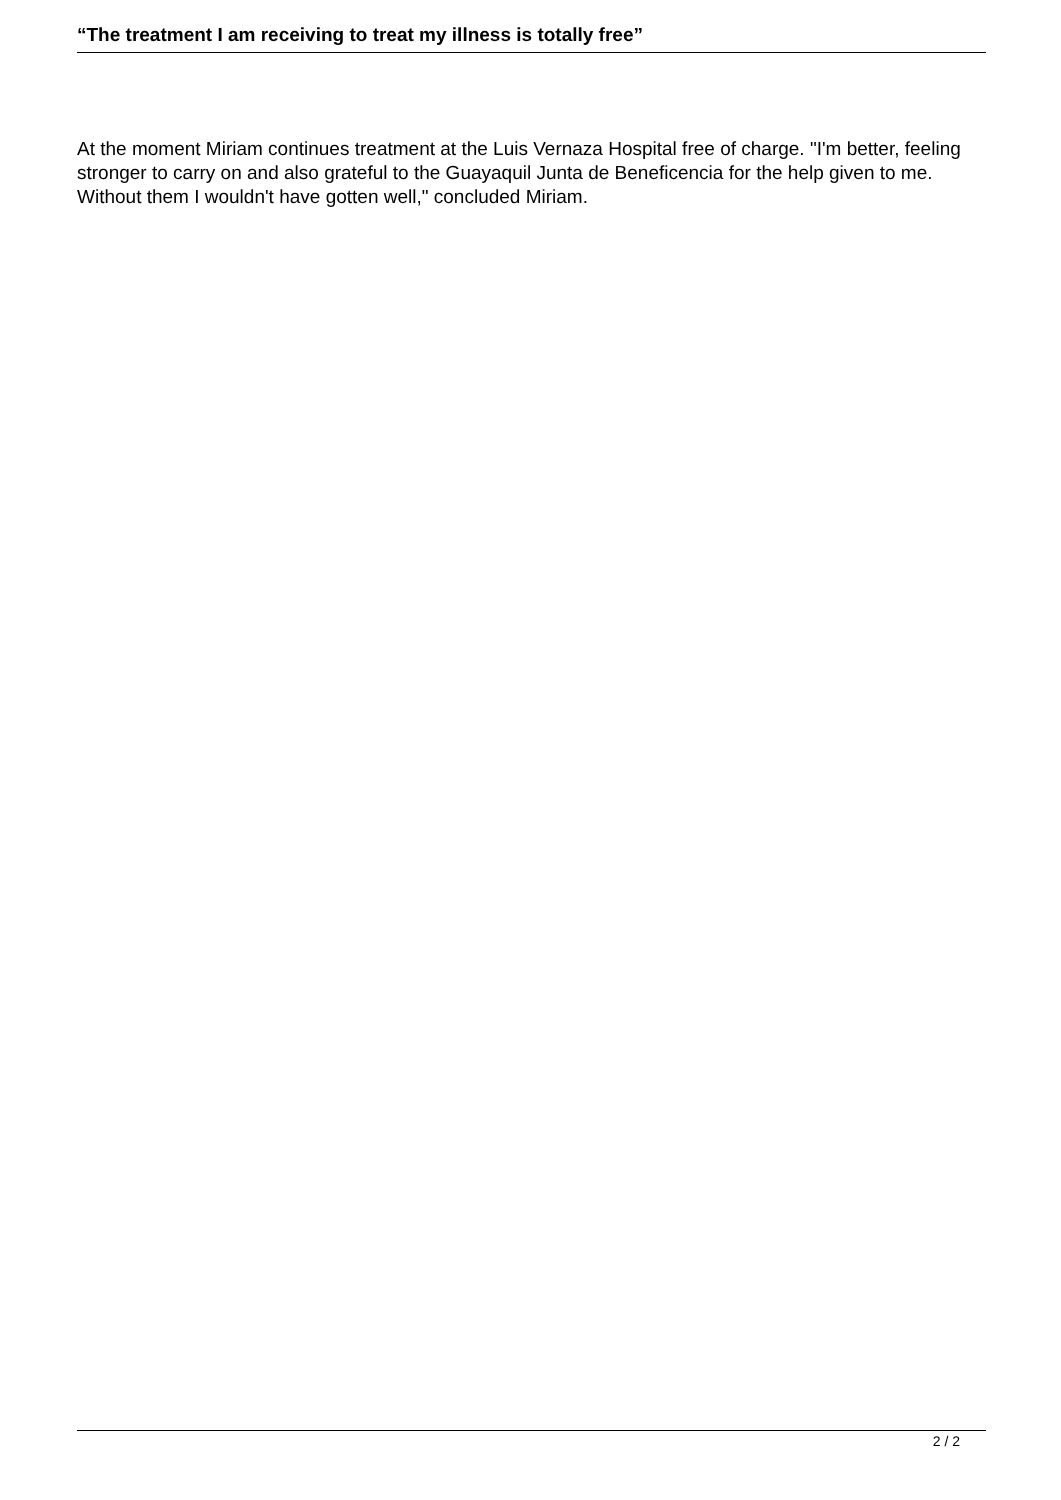“The treatment I am receiving to treat my illness is totally free”
At the moment Miriam continues treatment at the Luis Vernaza Hospital free of charge. "I'm better, feeling stronger to carry on and also grateful to the Guayaquil Junta de Beneficencia for the help given to me. Without them I wouldn't have gotten well," concluded Miriam.
2 / 2